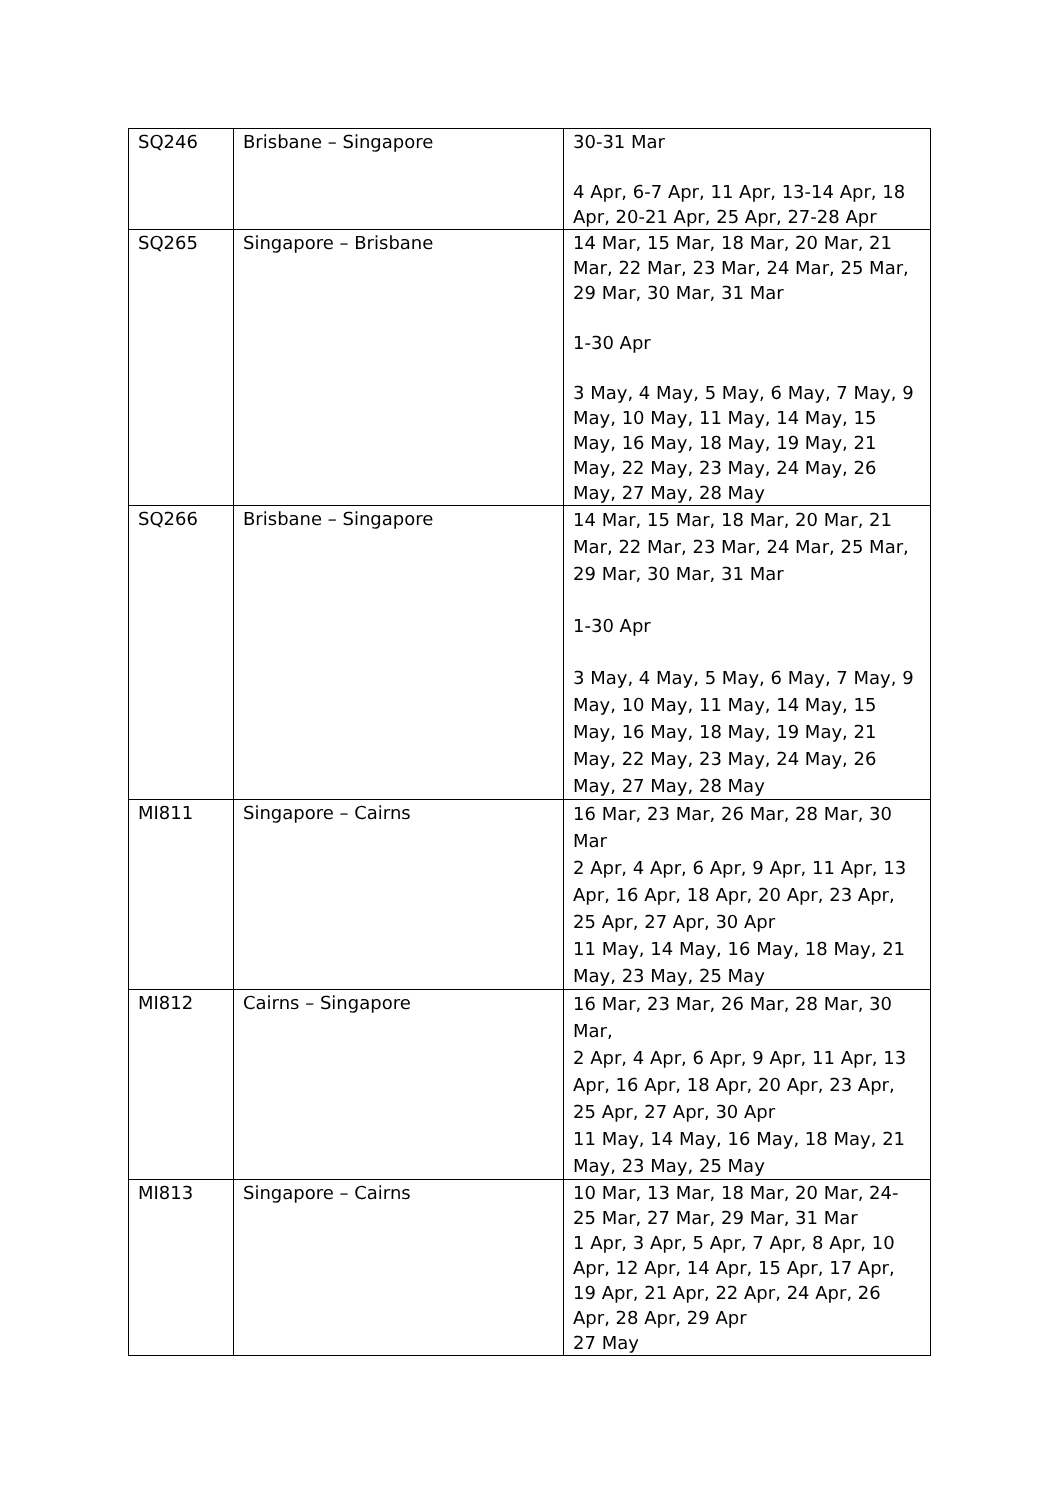| SQ246 | Brisbane – Singapore | 30-31 Mar 4 Apr, 6-7 Apr, 11 Apr, 13-14 Apr, 18 Apr, 20-21 Apr, 25 Apr, 27-28 Apr |
| SQ265 | Singapore – Brisbane | 14 Mar, 15 Mar, 18 Mar, 20 Mar, 21 Mar, 22 Mar, 23 Mar, 24 Mar, 25 Mar, 29 Mar, 30 Mar, 31 Mar 1-30 Apr 3 May, 4 May, 5 May, 6 May, 7 May, 9 May, 10 May, 11 May, 14 May, 15 May, 16 May, 18 May, 19 May, 21 May, 22 May, 23 May, 24 May, 26 May, 27 May, 28 May |
| SQ266 | Brisbane – Singapore | 14 Mar, 15 Mar, 18 Mar, 20 Mar, 21 Mar, 22 Mar, 23 Mar, 24 Mar, 25 Mar, 29 Mar, 30 Mar, 31 Mar 1-30 Apr 3 May, 4 May, 5 May, 6 May, 7 May, 9 May, 10 May, 11 May, 14 May, 15 May, 16 May, 18 May, 19 May, 21 May, 22 May, 23 May, 24 May, 26 May, 27 May, 28 May |
| MI811 | Singapore – Cairns | 16 Mar, 23 Mar, 26 Mar, 28 Mar, 30 Mar 2 Apr, 4 Apr, 6 Apr, 9 Apr, 11 Apr, 13 Apr, 16 Apr, 18 Apr, 20 Apr, 23 Apr, 25 Apr, 27 Apr, 30 Apr 11 May, 14 May, 16 May, 18 May, 21 May, 23 May, 25 May |
| MI812 | Cairns – Singapore | 16 Mar, 23 Mar, 26 Mar, 28 Mar, 30 Mar, 2 Apr, 4 Apr, 6 Apr, 9 Apr, 11 Apr, 13 Apr, 16 Apr, 18 Apr, 20 Apr, 23 Apr, 25 Apr, 27 Apr, 30 Apr 11 May, 14 May, 16 May, 18 May, 21 May, 23 May, 25 May |
| MI813 | Singapore – Cairns | 10 Mar, 13 Mar, 18 Mar, 20 Mar, 24-25 Mar, 27 Mar, 29 Mar, 31 Mar 1 Apr, 3 Apr, 5 Apr, 7 Apr, 8 Apr, 10 Apr, 12 Apr, 14 Apr, 15 Apr, 17 Apr, 19 Apr, 21 Apr, 22 Apr, 24 Apr, 26 Apr, 28 Apr, 29 Apr 27 May |